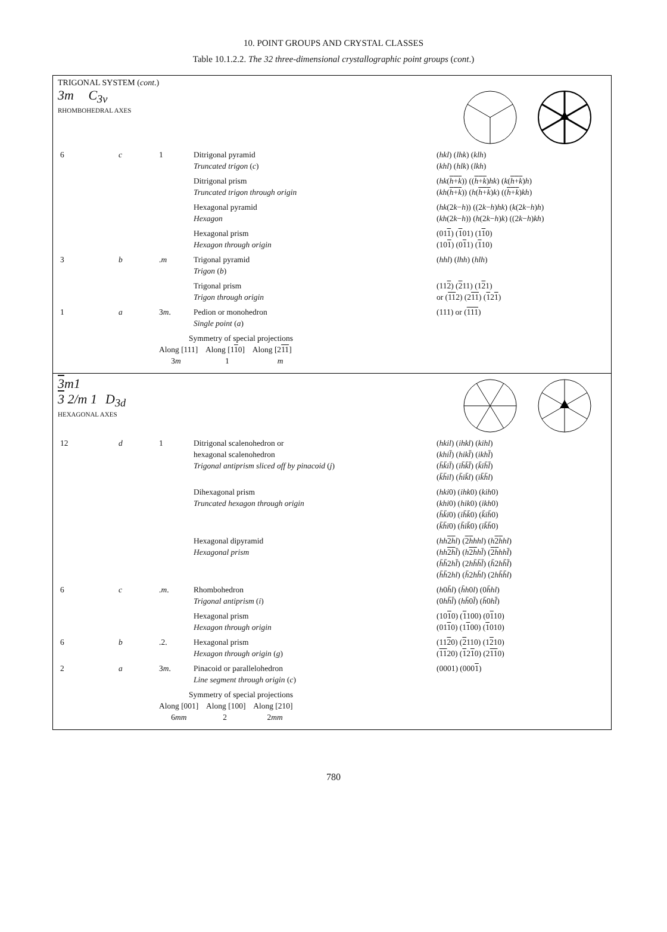10. POINT GROUPS AND CRYSTAL CLASSES
Table 10.1.2.2. The 32 three-dimensional crystallographic point groups (cont.)
TRIGONAL SYSTEM (cont.)
3m C<sub>3v</sub>
RHOMBOHEDRAL AXES
| 6 | c | 1 | Ditrigonal pyramid Truncated trigon ( c ) | ( hkl ) ( lhk ) ( klh ) ( khl ) ( hlk ) ( lkh ) |
| | | | Ditrigonal prism Truncated trigon through origin | ( hk ( h + k )) (( h + k ) hk ) ( k ( h + k ) h ) ( kh ( h + k )) ( h ( h + k ) k ) (( h + k ) kh ) |
| | | | Hexagonal pyramid Hexagon | ( hk (2 k − h )) ((2 k − h ) hk ) ( k (2 k − h ) h ) ( kh (2 k − h )) ( h (2 k − h ) k ) ((2 k − h ) kh ) |
| | | | Hexagonal prism Hexagon through origin | (01 1 ) ( 1 01) (1 1 0) (10 1 ) (0 1 1) ( 1 10) |
| 3 | b | . m | Trigonal pyramid Trigon ( b ) | ( hhl ) ( lhh ) ( hlh ) |
| | | | Trigonal prism Trigon through origin | (11 2 ) ( 2 11) (1 2 1) or ( 11 2) (2 11 ) ( 1 2 1 ) |
| 1 | a | 3 m . | Pedion or monohedron Single point ( a ) | (111) or ( 111 ) |
| | | Symmetry of special projections Along [111] Along [1 1 0] Along [2 11 ] 3 m 1 m | | |
3m1
3 2/m 1 D<sub>3d</sub>
HEXAGONAL AXES
| 12 | d | 1 | Ditrigonal scalenohedron or hexagonal scalenohedron Trigonal antiprism sliced off by pinacoid ( j ) | ( hkil ) ( ihkl ) ( kihl ) ( khil̄ ) ( hikl̄ ) ( ikhl̄ ) ( h̄k̄īl̄ ) ( īh̄k̄l̄ ) ( k̄īh̄l̄ ) ( k̄h̄īl ) ( h̄īk̄l ) ( īk̄h̄l ) |
| | | | Dihexagonal prism Truncated hexagon through origin | ( hki 0) ( ihk 0) ( kih 0) ( khi 0) ( hik 0) ( ikh 0) ( h̄k̄ī 0) ( īh̄k̄ 0) ( k̄īh̄ 0) ( k̄h̄ī 0) ( h̄īk̄ 0) ( īk̄h̄ 0) |
| | | | Hexagonal dipyramid Hexagonal prism | ( hh 2 h l ) ( 2 h hhl ) ( h 2 h hl ) ( hh 2 h l̄ ) ( h 2 h hl̄ ) ( 2 h hhl̄ ) ( h̄h̄ 2 hl̄ ) (2 hh̄h̄l̄ ) ( h̄ 2 hh̄l̄ ) ( h̄h̄ 2 hl ) ( h̄ 2 hh̄l ) (2 hh̄h̄l ) |
| 6 | c | . m . | Rhombohedron Trigonal antiprism ( i ) | ( h 0 h̄l ) ( h̄h 0 l ) (0 h̄hl ) (0 hh̄l̄ ) ( hh̄ 0 l̄ ) ( h̄ 0 hl̄ ) |
| | | | Hexagonal prism Hexagon through origin | (10 1 0) ( 1 100) (0 1 10) (01 1 0) (1 1 00) ( 1 010) |
| 6 | b | .2. | Hexagonal prism Hexagon through origin ( g ) | (11 2 0) ( 2 110) (1 2 10) ( 11 20) ( 1 2 1 0) (2 11 0) |
| 2 | a | 3 m . | Pinacoid or parallelohedron Line segment through origin ( c ) | (0001) (000 1 ) |
| | | Symmetry of special projections Along [001] Along [100] Along [210] 6 mm 2 2 mm | | |
780